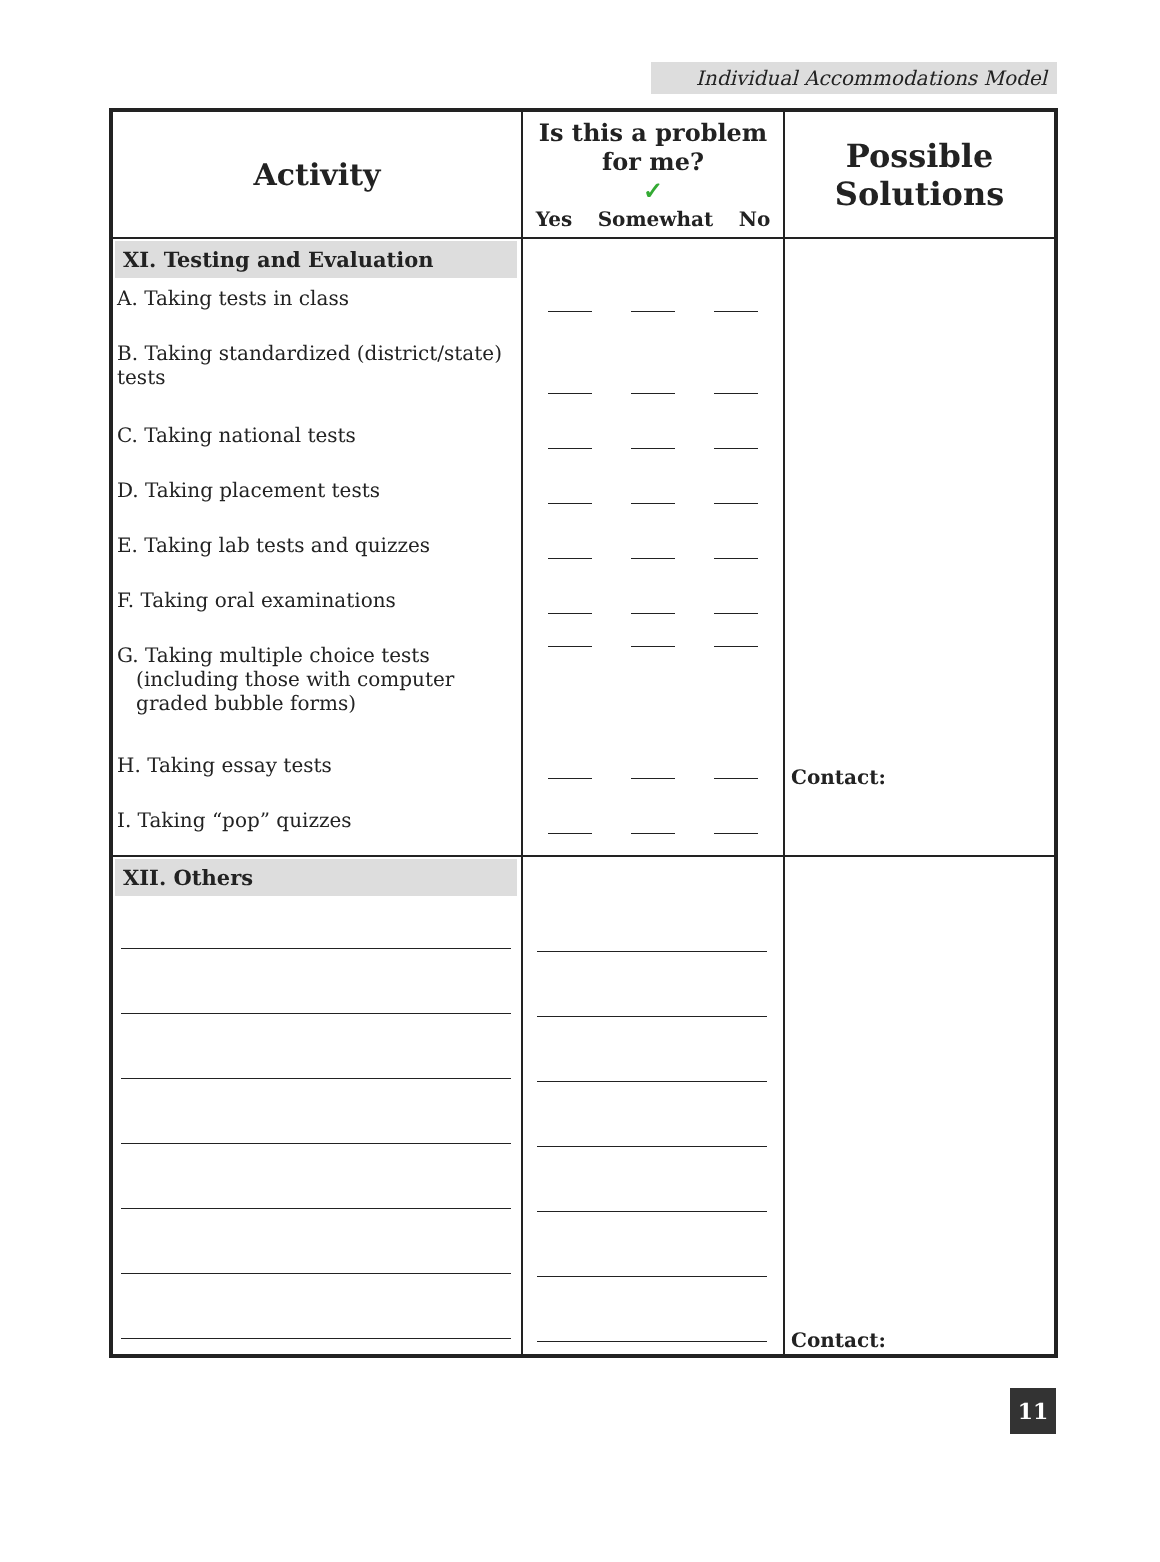Individual Accommodations Model
| Activity | Is this a problem for me? ✓ Yes Somewhat No | Possible Solutions |
| --- | --- | --- |
| XI. Testing and Evaluation A. Taking tests in class B. Taking standardized (district/state) tests C. Taking national tests D. Taking placement tests E. Taking lab tests and quizzes F. Taking oral examinations G. Taking multiple choice tests (including those with computer graded bubble forms) H. Taking essay tests I. Taking “pop” quizzes | | Contact: |
| XII. Others | | Contact: |
11